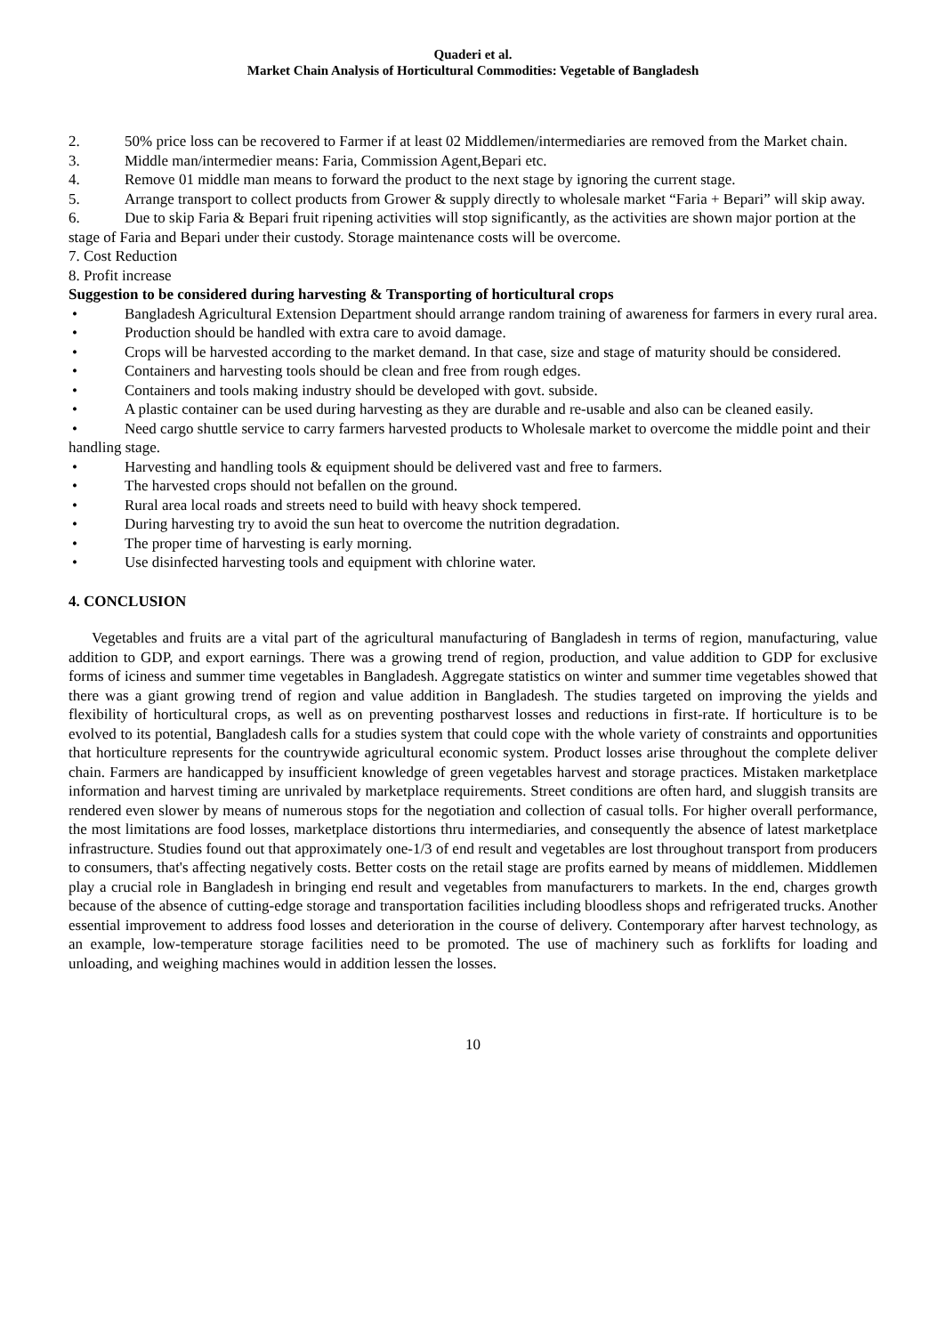Quaderi et al.
Market Chain Analysis of Horticultural Commodities: Vegetable of Bangladesh
2. 50% price loss can be recovered to Farmer if at least 02 Middlemen/intermediaries are removed from the Market chain.
3. Middle man/intermedier means: Faria, Commission Agent,Bepari etc.
4. Remove 01 middle man means to forward the product to the next stage by ignoring the current stage.
5. Arrange transport to collect products from Grower & supply directly to wholesale market “Faria + Bepari” will skip away.
6. Due to skip Faria & Bepari fruit ripening activities will stop significantly, as the activities are shown major portion at the stage of Faria and Bepari under their custody. Storage maintenance costs will be overcome.
7. Cost Reduction
8. Profit increase
Suggestion to be considered during harvesting & Transporting of horticultural crops
• Bangladesh Agricultural Extension Department should arrange random training of awareness for farmers in every rural area.
• Production should be handled with extra care to avoid damage.
• Crops will be harvested according to the market demand. In that case, size and stage of maturity should be considered.
• Containers and harvesting tools should be clean and free from rough edges.
• Containers and tools making industry should be developed with govt. subside.
• A plastic container can be used during harvesting as they are durable and re-usable and also can be cleaned easily.
• Need cargo shuttle service to carry farmers harvested products to Wholesale market to overcome the middle point and their handling stage.
• Harvesting and handling tools & equipment should be delivered vast and free to farmers.
• The harvested crops should not befallen on the ground.
• Rural area local roads and streets need to build with heavy shock tempered.
• During harvesting try to avoid the sun heat to overcome the nutrition degradation.
• The proper time of harvesting is early morning.
• Use disinfected harvesting tools and equipment with chlorine water.
4. CONCLUSION
Vegetables and fruits are a vital part of the agricultural manufacturing of Bangladesh in terms of region, manufacturing, value addition to GDP, and export earnings. There was a growing trend of region, production, and value addition to GDP for exclusive forms of iciness and summer time vegetables in Bangladesh. Aggregate statistics on winter and summer time vegetables showed that there was a giant growing trend of region and value addition in Bangladesh. The studies targeted on improving the yields and flexibility of horticultural crops, as well as on preventing postharvest losses and reductions in first-rate. If horticulture is to be evolved to its potential, Bangladesh calls for a studies system that could cope with the whole variety of constraints and opportunities that horticulture represents for the countrywide agricultural economic system. Product losses arise throughout the complete deliver chain. Farmers are handicapped by insufficient knowledge of green vegetables harvest and storage practices. Mistaken marketplace information and harvest timing are unrivaled by marketplace requirements. Street conditions are often hard, and sluggish transits are rendered even slower by means of numerous stops for the negotiation and collection of casual tolls. For higher overall performance, the most limitations are food losses, marketplace distortions thru intermediaries, and consequently the absence of latest marketplace infrastructure. Studies found out that approximately one-1/3 of end result and vegetables are lost throughout transport from producers to consumers, that's affecting negatively costs. Better costs on the retail stage are profits earned by means of middlemen. Middlemen play a crucial role in Bangladesh in bringing end result and vegetables from manufacturers to markets. In the end, charges growth because of the absence of cutting-edge storage and transportation facilities including bloodless shops and refrigerated trucks. Another essential improvement to address food losses and deterioration in the course of delivery. Contemporary after harvest technology, as an example, low-temperature storage facilities need to be promoted. The use of machinery such as forklifts for loading and unloading, and weighing machines would in addition lessen the losses.
10